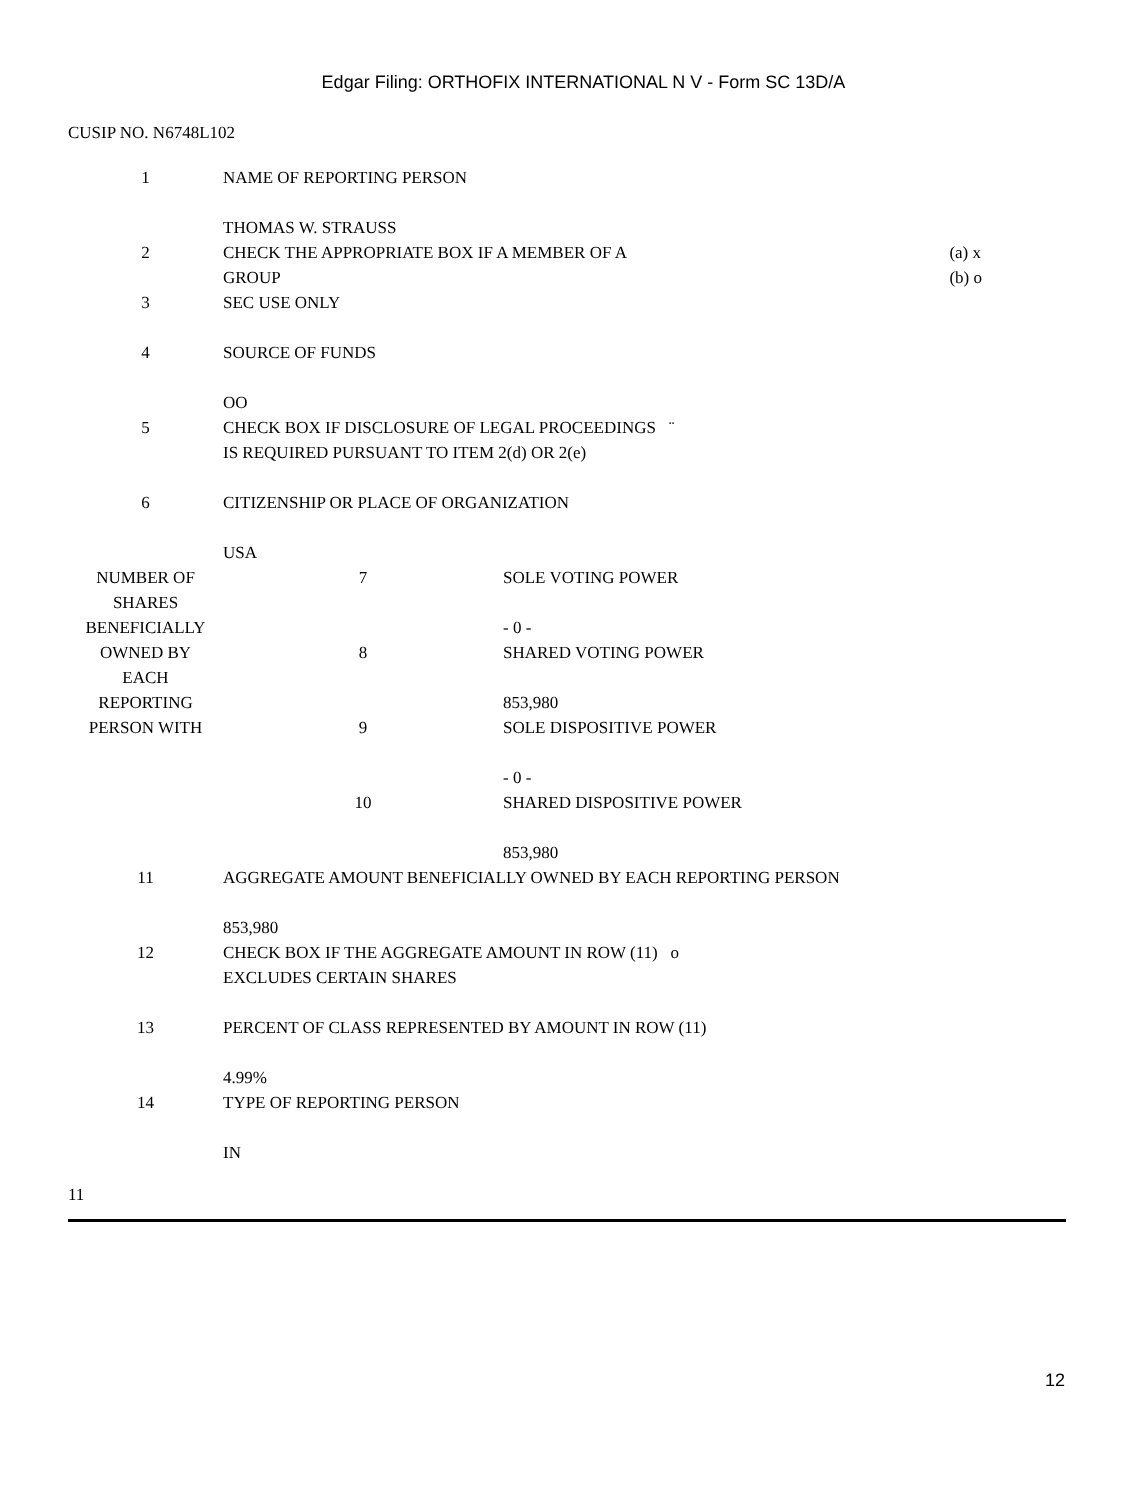Edgar Filing: ORTHOFIX INTERNATIONAL N V - Form SC 13D/A
CUSIP NO. N6748L102
| 1 | NAME OF REPORTING PERSON | |
| | THOMAS W. STRAUSS | |
| 2 | CHECK THE APPROPRIATE BOX IF A MEMBER OF A GROUP | (a) x (b) o |
| 3 | SEC USE ONLY | |
| 4 | SOURCE OF FUNDS | |
| | OO | |
| 5 | CHECK BOX IF DISCLOSURE OF LEGAL PROCEEDINGS ¨ IS REQUIRED PURSUANT TO ITEM 2(d) OR 2(e) | |
| 6 | CITIZENSHIP OR PLACE OF ORGANIZATION | |
| | USA | |
| NUMBER OF SHARES BENEFICIALLY OWNED BY EACH REPORTING PERSON WITH | 7 | SOLE VOTING POWER - 0 - |
| | 8 | SHARED VOTING POWER 853,980 |
| | 9 | SOLE DISPOSITIVE POWER - 0 - |
| | 10 | SHARED DISPOSITIVE POWER 853,980 |
| 11 | AGGREGATE AMOUNT BENEFICIALLY OWNED BY EACH REPORTING PERSON 853,980 |
| 12 | CHECK BOX IF THE AGGREGATE AMOUNT IN ROW (11) o EXCLUDES CERTAIN SHARES |
| 13 | PERCENT OF CLASS REPRESENTED BY AMOUNT IN ROW (11) 4.99% |
| 14 | TYPE OF REPORTING PERSON IN |
11
12